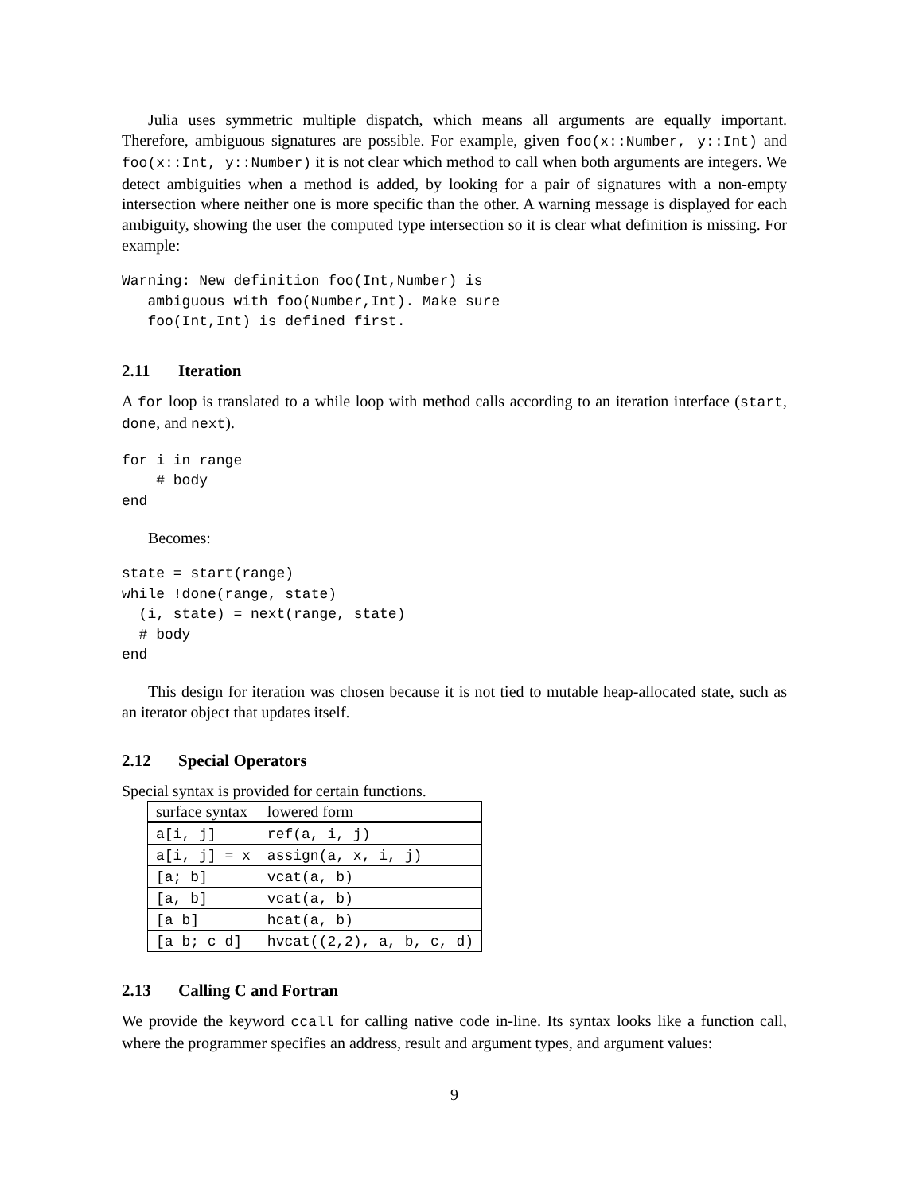Julia uses symmetric multiple dispatch, which means all arguments are equally important. Therefore, ambiguous signatures are possible. For example, given foo(x::Number, y::Int) and foo(x::Int, y::Number) it is not clear which method to call when both arguments are integers. We detect ambiguities when a method is added, by looking for a pair of signatures with a non-empty intersection where neither one is more specific than the other. A warning message is displayed for each ambiguity, showing the user the computed type intersection so it is clear what definition is missing. For example:
Warning: New definition foo(Int,Number) is
   ambiguous with foo(Number,Int). Make sure
   foo(Int,Int) is defined first.
2.11 Iteration
A for loop is translated to a while loop with method calls according to an iteration interface (start, done, and next).
for i in range
    # body
end
Becomes:
state = start(range)
while !done(range, state)
  (i, state) = next(range, state)
  # body
end
This design for iteration was chosen because it is not tied to mutable heap-allocated state, such as an iterator object that updates itself.
2.12 Special Operators
Special syntax is provided for certain functions.
| surface syntax | lowered form |
| --- | --- |
| a[i, j] | ref(a, i, j) |
| a[i, j] = x | assign(a, x, i, j) |
| [a; b] | vcat(a, b) |
| [a, b] | vcat(a, b) |
| [a b] | hcat(a, b) |
| [a b; c d] | hvcat((2,2), a, b, c, d) |
2.13 Calling C and Fortran
We provide the keyword ccall for calling native code in-line. Its syntax looks like a function call, where the programmer specifies an address, result and argument types, and argument values:
9